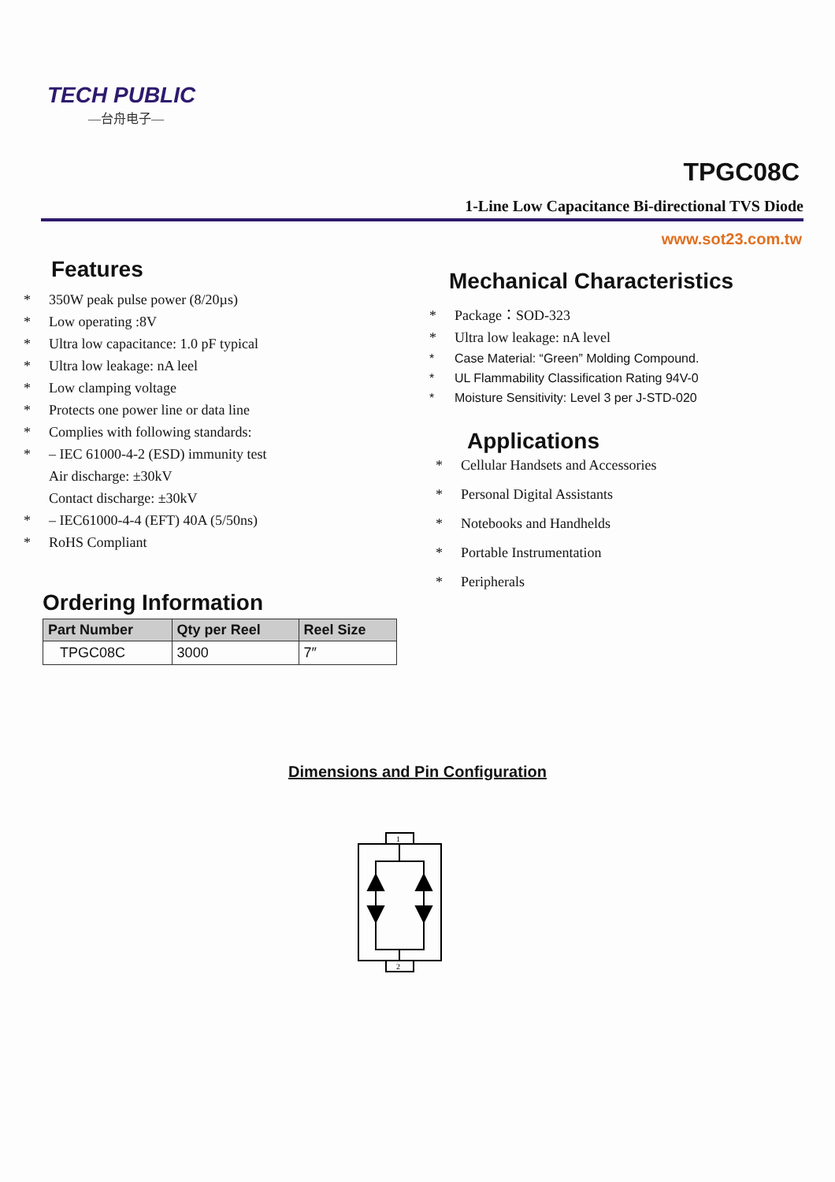TECH PUBLIC
—台舟电子—
TPGC08C
1-Line Low Capacitance Bi-directional TVS Diode
www.sot23.com.tw
Features
* 350W peak pulse power (8/20µs)
* Low operating :8V
* Ultra low capacitance: 1.0 pF typical
* Ultra low leakage: nA leel
* Low clamping voltage
* Protects one power line or data line
* Complies with following standards:
* – IEC 61000-4-2 (ESD) immunity test
Air discharge: ±30kV
Contact discharge: ±30kV
* – IEC61000-4-4 (EFT) 40A (5/50ns)
* RoHS Compliant
Ordering Information
| Part Number | Qty per Reel | Reel Size |
| --- | --- | --- |
| TPGC08C | 3000 | 7″ |
Mechanical Characteristics
* Package：SOD-323
* Ultra low leakage: nA level
* Case Material: “Green” Molding Compound.
* UL Flammability Classification Rating 94V-0
* Moisture Sensitivity: Level 3 per J-STD-020
Applications
* Cellular Handsets and Accessories
* Personal Digital Assistants
* Notebooks and Handhelds
* Portable Instrumentation
* Peripherals
Dimensions and Pin Configuration
1
2